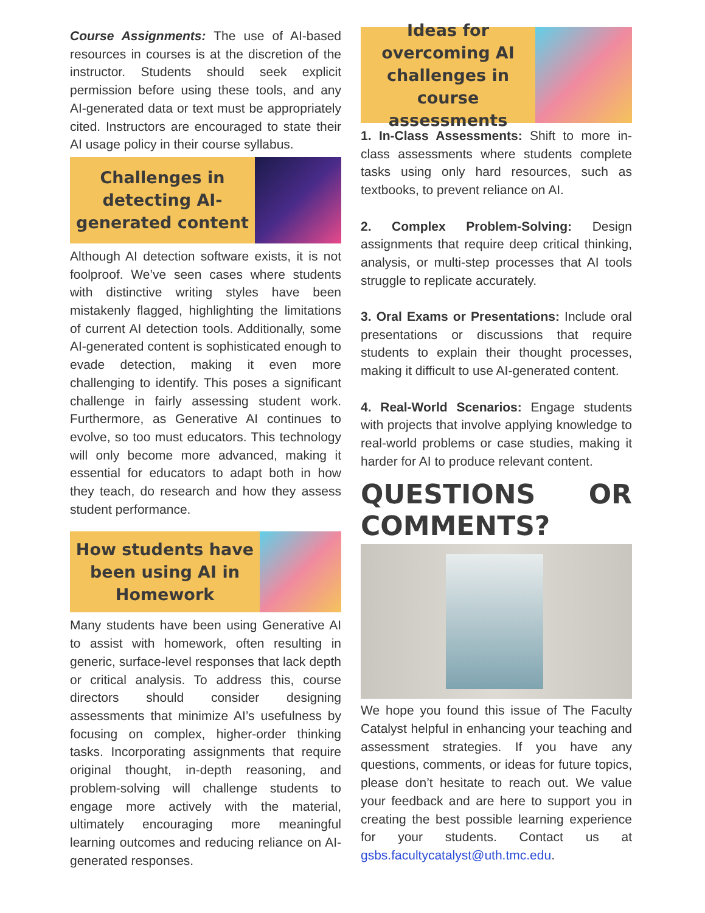Course Assignments: The use of AI-based resources in courses is at the discretion of the instructor. Students should seek explicit permission before using these tools, and any AI-generated data or text must be appropriately cited. Instructors are encouraged to state their AI usage policy in their course syllabus.
Challenges in detecting AI-generated content
Although AI detection software exists, it is not foolproof. We’ve seen cases where students with distinctive writing styles have been mistakenly flagged, highlighting the limitations of current AI detection tools. Additionally, some AI-generated content is sophisticated enough to evade detection, making it even more challenging to identify. This poses a significant challenge in fairly assessing student work. Furthermore, as Generative AI continues to evolve, so too must educators. This technology will only become more advanced, making it essential for educators to adapt both in how they teach, do research and how they assess student performance.
How students have been using AI in Homework
Many students have been using Generative AI to assist with homework, often resulting in generic, surface-level responses that lack depth or critical analysis. To address this, course directors should consider designing assessments that minimize AI’s usefulness by focusing on complex, higher-order thinking tasks. Incorporating assignments that require original thought, in-depth reasoning, and problem-solving will challenge students to engage more actively with the material, ultimately encouraging more meaningful learning outcomes and reducing reliance on AI-generated responses.
Ideas for overcoming AI challenges in course assessments
1. In-Class Assessments: Shift to more in-class assessments where students complete tasks using only hard resources, such as textbooks, to prevent reliance on AI.
2. Complex Problem-Solving: Design assignments that require deep critical thinking, analysis, or multi-step processes that AI tools struggle to replicate accurately.
3. Oral Exams or Presentations: Include oral presentations or discussions that require students to explain their thought processes, making it difficult to use AI-generated content.
4. Real-World Scenarios: Engage students with projects that involve applying knowledge to real-world problems or case studies, making it harder for AI to produce relevant content.
QUESTIONS OR COMMENTS?
We hope you found this issue of The Faculty Catalyst helpful in enhancing your teaching and assessment strategies. If you have any questions, comments, or ideas for future topics, please don’t hesitate to reach out. We value your feedback and are here to support you in creating the best possible learning experience for your students. Contact us at gsbs.facultycatalyst@uth.tmc.edu.